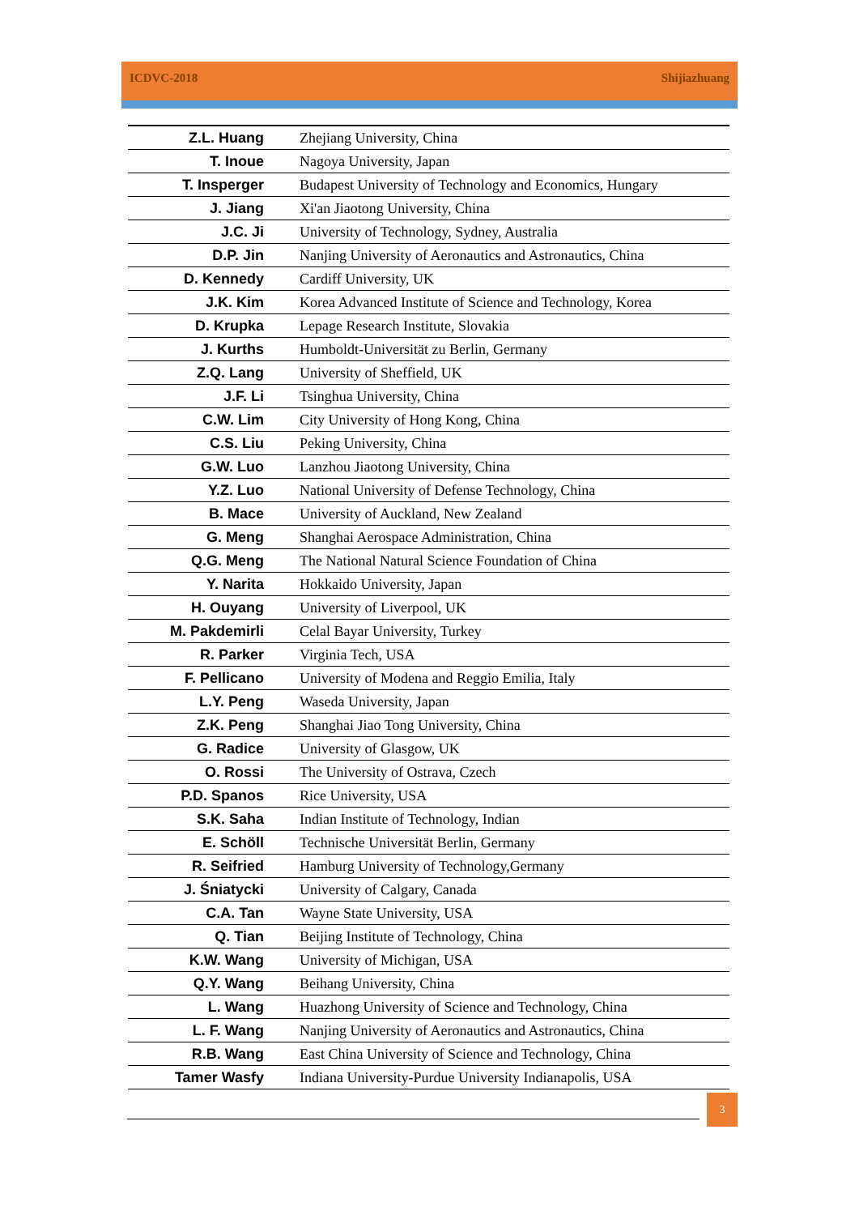ICDVC-2018 Shijiazhuang
| Z.L. Huang | Zhejiang University, China |
| T. Inoue | Nagoya University, Japan |
| T. Insperger | Budapest University of Technology and Economics, Hungary |
| J. Jiang | Xi'an Jiaotong University, China |
| J.C. Ji | University of Technology, Sydney, Australia |
| D.P. Jin | Nanjing University of Aeronautics and Astronautics, China |
| D. Kennedy | Cardiff University, UK |
| J.K. Kim | Korea Advanced Institute of Science and Technology, Korea |
| D. Krupka | Lepage Research Institute, Slovakia |
| J. Kurths | Humboldt-Universität zu Berlin, Germany |
| Z.Q. Lang | University of Sheffield, UK |
| J.F. Li | Tsinghua University, China |
| C.W. Lim | City University of Hong Kong, China |
| C.S. Liu | Peking University, China |
| G.W. Luo | Lanzhou Jiaotong University, China |
| Y.Z. Luo | National University of Defense Technology, China |
| B. Mace | University of Auckland, New Zealand |
| G. Meng | Shanghai Aerospace Administration, China |
| Q.G. Meng | The National Natural Science Foundation of China |
| Y. Narita | Hokkaido University, Japan |
| H. Ouyang | University of Liverpool, UK |
| M. Pakdemirli | Celal Bayar University, Turkey |
| R. Parker | Virginia Tech, USA |
| F. Pellicano | University of Modena and Reggio Emilia, Italy |
| L.Y. Peng | Waseda University, Japan |
| Z.K. Peng | Shanghai Jiao Tong University, China |
| G. Radice | University of Glasgow, UK |
| O. Rossi | The University of Ostrava, Czech |
| P.D. Spanos | Rice University, USA |
| S.K. Saha | Indian Institute of Technology, Indian |
| E. Schöll | Technische Universität Berlin, Germany |
| R. Seifried | Hamburg University of Technology,Germany |
| J. Śniatycki | University of Calgary, Canada |
| C.A. Tan | Wayne State University, USA |
| Q. Tian | Beijing Institute of Technology, China |
| K.W. Wang | University of Michigan, USA |
| Q.Y. Wang | Beihang University, China |
| L. Wang | Huazhong University of Science and Technology, China |
| L. F. Wang | Nanjing University of Aeronautics and Astronautics, China |
| R.B. Wang | East China University of Science and Technology, China |
| Tamer Wasfy | Indiana University-Purdue University Indianapolis, USA |
3